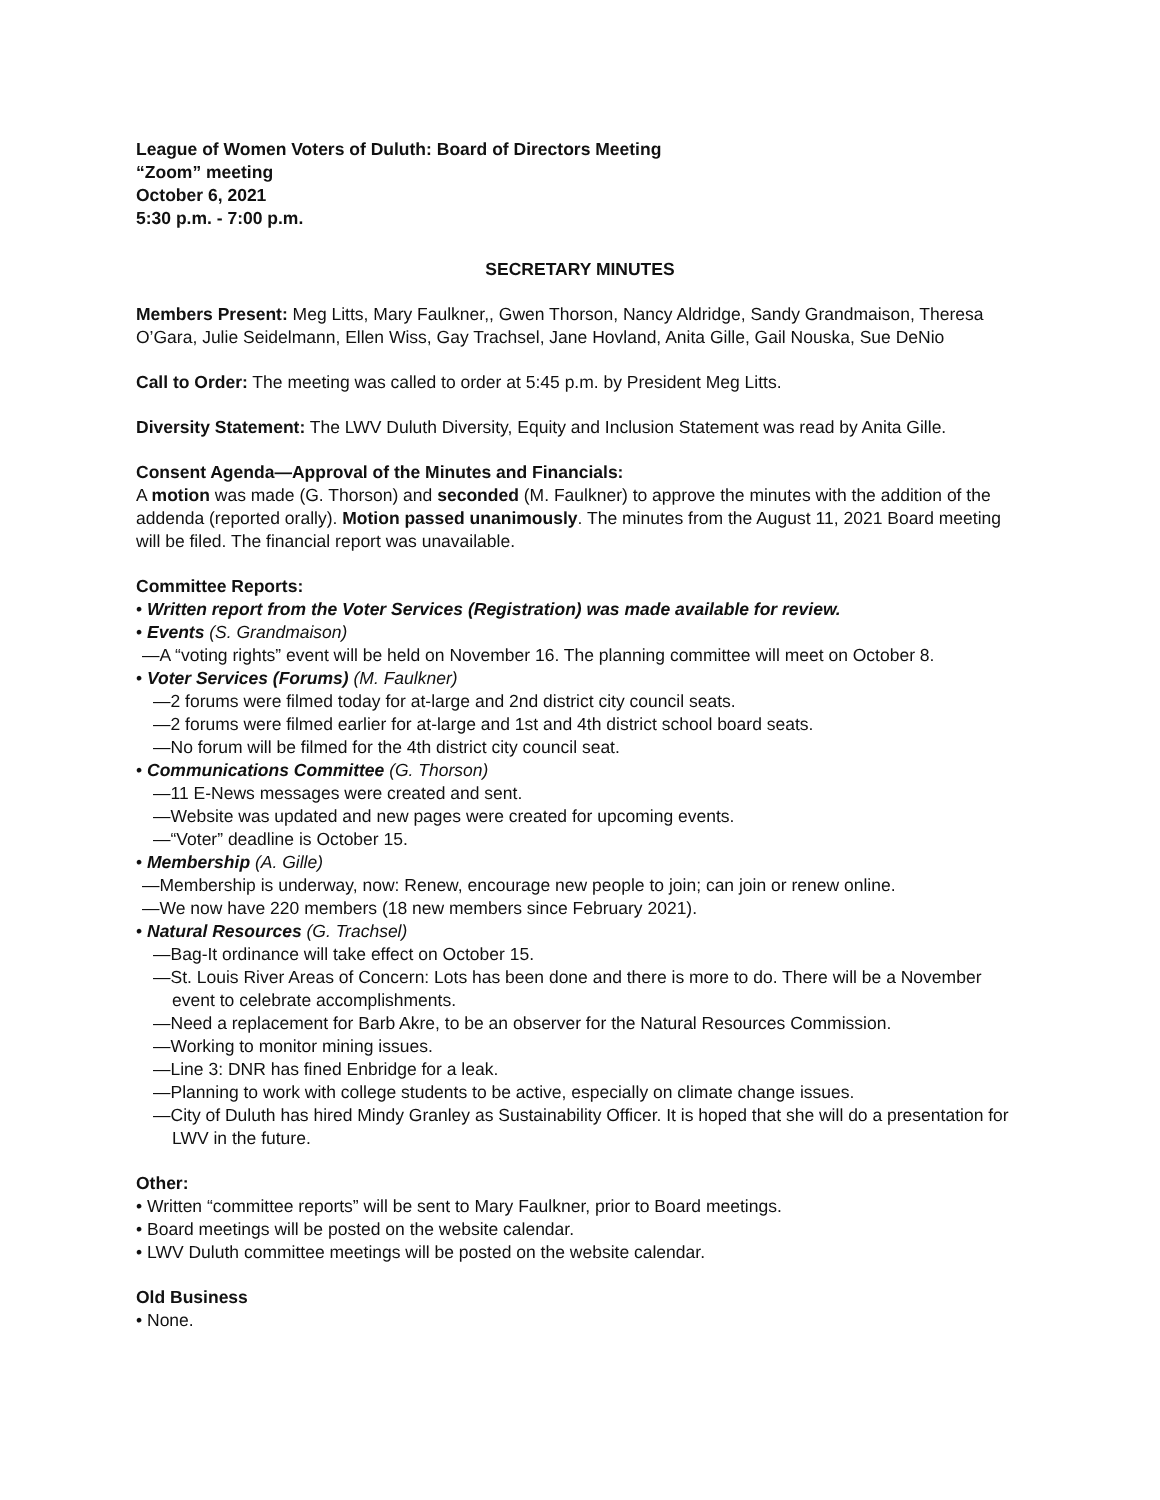League of Women Voters of Duluth: Board of Directors Meeting
“Zoom” meeting
October 6, 2021
5:30 p.m. - 7:00 p.m.
SECRETARY MINUTES
Members Present: Meg Litts, Mary Faulkner,, Gwen Thorson, Nancy Aldridge, Sandy Grandmaison, Theresa O’Gara, Julie Seidelmann, Ellen Wiss, Gay Trachsel, Jane Hovland, Anita Gille, Gail Nouska, Sue DeNio
Call to Order: The meeting was called to order at 5:45 p.m. by President Meg Litts.
Diversity Statement: The LWV Duluth Diversity, Equity and Inclusion Statement was read by Anita Gille.
Consent Agenda—Approval of the Minutes and Financials:
A motion was made (G. Thorson) and seconded (M. Faulkner) to approve the minutes with the addition of the addenda (reported orally). Motion passed unanimously. The minutes from the August 11, 2021 Board meeting will be filed. The financial report was unavailable.
Committee Reports:
• Written report from the Voter Services (Registration) was made available for review.
• Events (S. Grandmaison)
—A “voting rights” event will be held on November 16. The planning committee will meet on October 8.
• Voter Services (Forums) (M. Faulkner)
—2 forums were filmed today for at-large and 2nd district city council seats.
—2 forums were filmed earlier for at-large and 1st and 4th district school board seats.
—No forum will be filmed for the 4th district city council seat.
• Communications Committee (G. Thorson)
—11 E-News messages were created and sent.
—Website was updated and new pages were created for upcoming events.
—“Voter” deadline is October 15.
• Membership (A. Gille)
—Membership is underway, now: Renew, encourage new people to join; can join or renew online.
—We now have 220 members (18 new members since February 2021).
• Natural Resources (G. Trachsel)
—Bag-It ordinance will take effect on October 15.
—St. Louis River Areas of Concern: Lots has been done and there is more to do. There will be a November event to celebrate accomplishments.
—Need a replacement for Barb Akre, to be an observer for the Natural Resources Commission.
—Working to monitor mining issues.
—Line 3: DNR has fined Enbridge for a leak.
—Planning to work with college students to be active, especially on climate change issues.
—City of Duluth has hired Mindy Granley as Sustainability Officer. It is hoped that she will do a presentation for LWV in the future.
Other:
• Written “committee reports” will be sent to Mary Faulkner, prior to Board meetings.
• Board meetings will be posted on the website calendar.
• LWV Duluth committee meetings will be posted on the website calendar.
Old Business
• None.